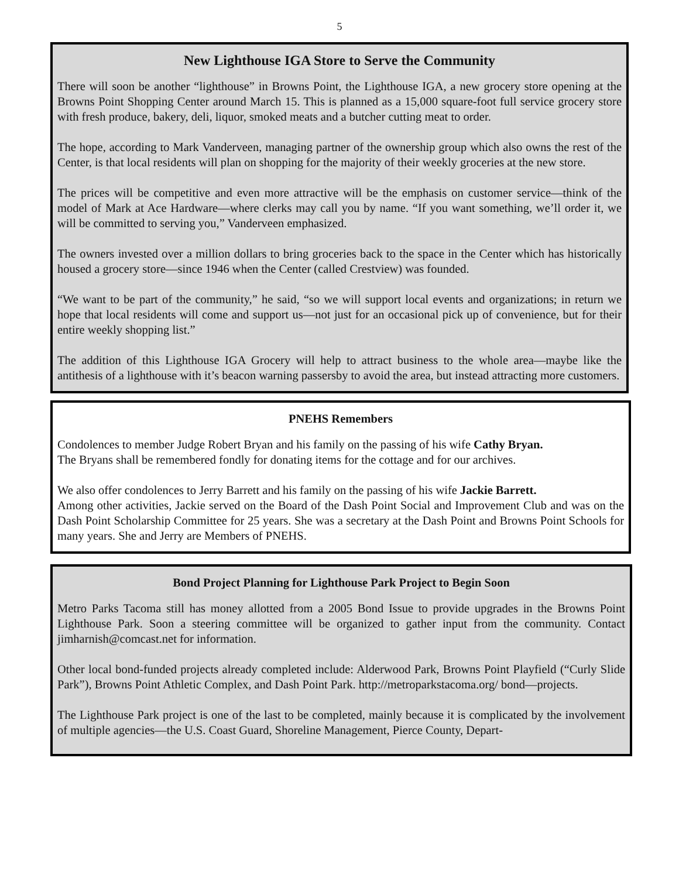5
New Lighthouse IGA Store to Serve the Community
There will soon be another “lighthouse” in Browns Point, the Lighthouse IGA, a new grocery store opening at the Browns Point Shopping Center around March 15. This is planned as a 15,000 square-foot full service grocery store with fresh produce, bakery, deli, liquor, smoked meats and a butcher cutting meat to order.
The hope, according to Mark Vanderveen, managing partner of the ownership group which also owns the rest of the Center, is that local residents will plan on shopping for the majority of their weekly groceries at the new store.
The prices will be competitive and even more attractive will be the emphasis on customer service—think of the model of Mark at Ace Hardware—where clerks may call you by name. “If you want something, we’ll order it, we will be committed to serving you,” Vanderveen emphasized.
The owners invested over a million dollars to bring groceries back to the space in the Center which has historically housed a grocery store—since 1946 when the Center (called Crestview) was founded.
“We want to be part of the community,” he said, “so we will support local events and organizations; in return we hope that local residents will come and support us—not just for an occasional pick up of convenience, but for their entire weekly shopping list.”
The addition of this Lighthouse IGA Grocery will help to attract business to the whole area—maybe like the antithesis of a lighthouse with it’s beacon warning passersby to avoid the area, but instead attracting more customers.
PNEHS Remembers
Condolences to member Judge Robert Bryan and his family on the passing of his wife Cathy Bryan.
The Bryans shall be remembered fondly for donating items for the cottage and for our archives.
We also offer condolences to Jerry Barrett and his family on the passing of his wife Jackie Barrett.
Among other activities, Jackie served on the Board of the Dash Point Social and Improvement Club and was on the Dash Point Scholarship Committee for 25 years. She was a secretary at the Dash Point and Browns Point Schools for many years. She and Jerry are Members of PNEHS.
Bond Project Planning for Lighthouse Park Project to Begin Soon
Metro Parks Tacoma still has money allotted from a 2005 Bond Issue to provide upgrades in the Browns Point Lighthouse Park. Soon a steering committee will be organized to gather input from the community. Contact jimharnish@comcast.net for information.
Other local bond-funded projects already completed include: Alderwood Park, Browns Point Playfield (“Curly Slide Park”), Browns Point Athletic Complex, and Dash Point Park. http://metroparkstacoma.org/ bond—projects.
The Lighthouse Park project is one of the last to be completed, mainly because it is complicated by the involvement of multiple agencies—the U.S. Coast Guard, Shoreline Management, Pierce County, Depart-